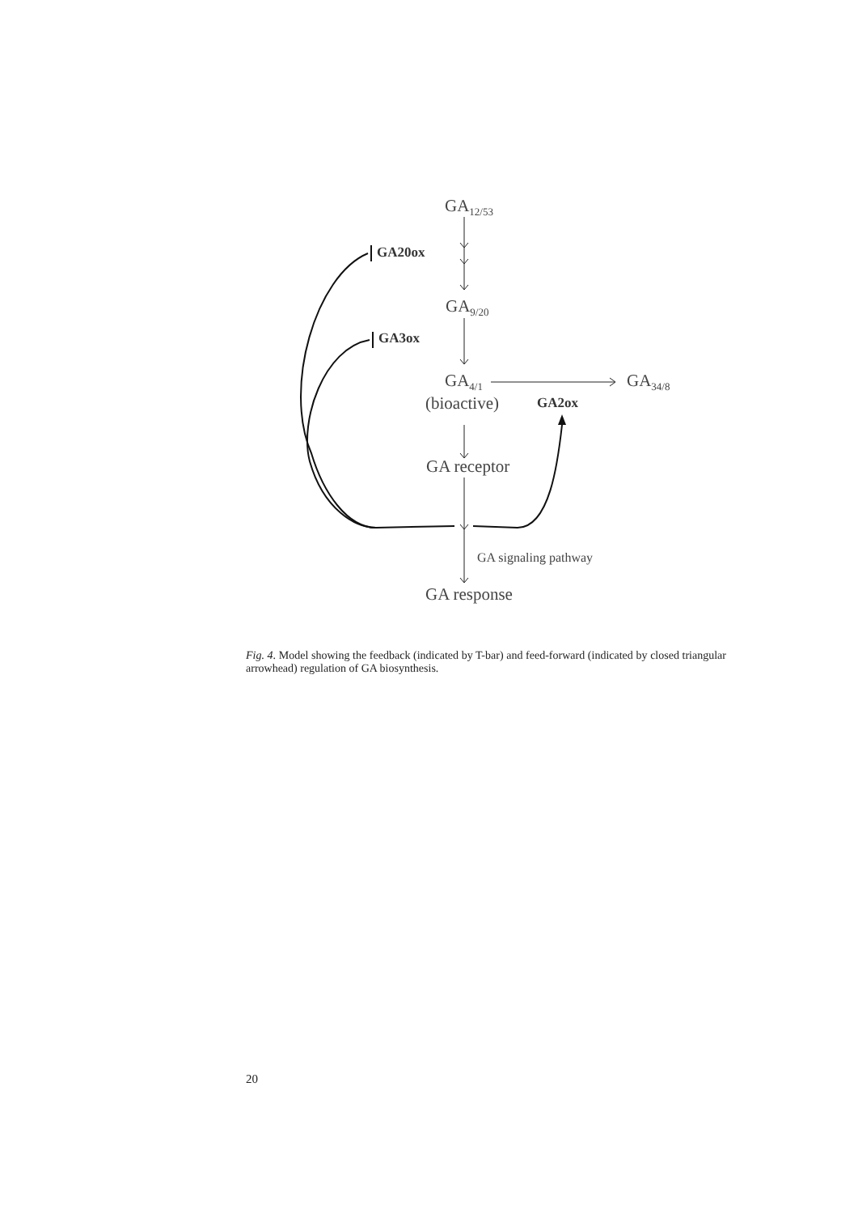GA<sub>12/53</sub>
GA20ox
GA<sub>9/20</sub>
GA3ox
GA<sub>4/1</sub> GA<sub>34/8</sub>
(bioactive) GA2ox
GA receptor
GA signaling pathway
GA response
Fig. 4. Model showing the feedback (indicated by T-bar) and feed-forward (indicated by closed triangular arrowhead) regulation of GA biosynthesis.
20